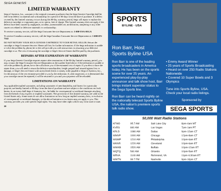SEGA GENESIS
LIMITED WARRANTY
Sega of America, Inc., warrants to the original consumer purchaser that the Sega Genesis Cartridge shall be free from defects in material and workmanship for a period of 90 days from the date of purchase. If a defect covered by this limited warranty occurs during this 90-day warranty period, Sega will repair or replace the defective cartridge or component part, at its option, free of charge. This limited warranty does not apply if the defects have been caused by negligence, accident, unreasonable use, modification, tampering or any other causes not related to defective materials or workmanship.
To receive warranty service, call the Sega Consumer Service Department at: 1-800-USA-SEGA
To receive Canadian warranty service, call the Sega Canadian Consumer Service Department at: 1-800-872-7342
DO NOT RETURN YOUR SEGA GENESIS CARTRIDGE TO YOUR RETAIL SELLER. Return the cartridge to Sega Consumer Service. Please call first for further information. If the Sega technician is unable to solve the problem by phone, he or she will provide you with instructions on returning your defective cartridge to us. The cost of returning the cartridge to Sega's Service Center shall be paid by the purchaser.
REPAIRS AFTER EXPIRATION OF WARRANTY
If your Sega Genesis Cartridge requires repairs after termination of the 90-day limited warranty period, you may contact the Sega Consumer Service Department at the number listed above. If the technician is unable to solve the problem by phone, he or she will advise you of the estimated cost of repair. If you elect to have the repair done, you will need to return the defective merchandise, freight prepaid and insured against loss or damage, to Sega's Service Center with an enclosed check or money order payable to Sega of America, Inc., for the amount of the cost estimate provided to you by the technician. If, after inspection, it is determined that your cartridge cannot be repaired, it will be returned to you and your payment will be refunded.
LIMITATIONS ON WARRANTY
Any applicable implied warranties, including warranties of merchantability and fitness for a particular purpose, are hereby limited to 90 days from the date of purchase and are subject to the conditions set forth herein. In no event shall Sega of America, Inc., be liable for consequential or incidental damages resulting from the breach of any express or implied warranties. The provisions of this limited warranty are valid in the United States only. Some states do not allow limitations on how long an implied warranty lasts, or exclusion of consequential or incidental damages, so the above limitation or exclusion may not apply to you. This warranty provides you with specific legal rights. You may have other rights which vary from state to state.
28
SPORTS
BYLINE · USA
Ron Barr, Host
Sports Byline USA
Ron Barr is one of the leading sports broadcasters in America today. He has been on the sports scene for over 25 years. An experienced play-by-play announcer and talk show host, Barr brings instant superstar status to the Sega Sports line.
Ron Barr can be heard nightly on the nationally telecast Sports Byline USA, the nation's premiere sports talk radio show.
• Emmy Award Winner
• 25 years of Sports Broadcasting
• Heard on over 250 Radio Stations Nationwide
• Covered 10 Super Bowls and 3 Olympics
Tune into Sports Byline, USA. Check your local radio listings.
Sponsored by
SEGA SPORTS
| 50,000 Watt Radio Stations | | | |
| --- | --- | --- | --- |
| KFMO | 95.7 AM | Salt Lake City | 8pm-4am MT |
| KVEG | 840 AM | Las Vegas | 7pm-1am PT |
| KRLD | 1080 AM | Dallas | 9pm-12am CT |
| WMVP | 1000 AM | Chicago | 12pm-8am CT |
| WGMP | 1210 AM | Philadelphia | 10pm-6am ET |
| WKNR | 1220 AM | Cleveland | 10pm-6am ET |
| WWKB | 1520 AM | Buffalo | 10pm-12am ET |
| WQTQ | 540 AM | Orlando | 10pm-5am ET |
| WRVA | 1140 AM | Richmond, VA | 11pm-6:30am ET |
| WWTN | 99.7 FM | Nashville | 9pm-10pm CT |